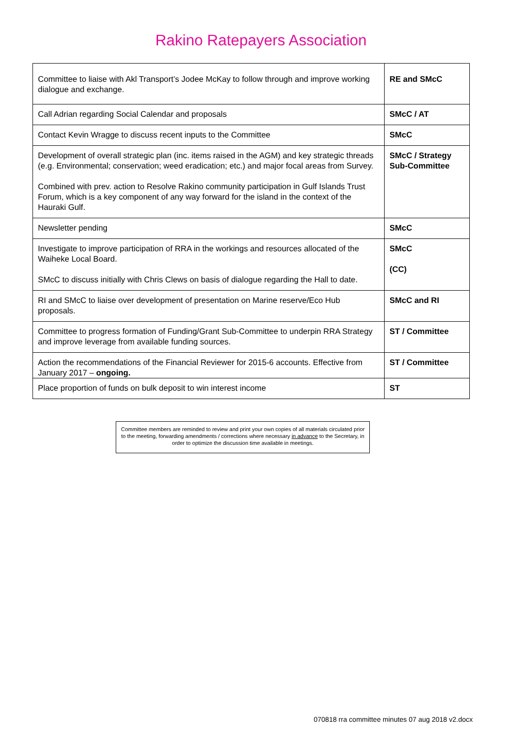Rakino Ratepayers Association
| Committee to liaise with Akl Transport’s Jodee McKay to follow through and improve working dialogue and exchange. | RE and SMcC |
| Call Adrian regarding Social Calendar and proposals | SMcC / AT |
| Contact Kevin Wragge to discuss recent inputs to the Committee | SMcC |
| Development of overall strategic plan (inc. items raised in the AGM) and key strategic threads (e.g. Environmental; conservation; weed eradication; etc.) and major focal areas from Survey. Combined with prev. action to Resolve Rakino community participation in Gulf Islands Trust Forum, which is a key component of any way forward for the island in the context of the Hauraki Gulf. | SMcC / Strategy Sub-Committee |
| Newsletter pending | SMcC |
| Investigate to improve participation of RRA in the workings and resources allocated of the Waiheke Local Board. SMcC to discuss initially with Chris Clews on basis of dialogue regarding the Hall to date. | SMcC (CC) |
| RI and SMcC to liaise over development of presentation on Marine reserve/Eco Hub proposals. | SMcC and RI |
| Committee to progress formation of Funding/Grant Sub-Committee to underpin RRA Strategy and improve leverage from available funding sources. | ST / Committee |
| Action the recommendations of the Financial Reviewer for 2015-6 accounts. Effective from January 2017 – ongoing. | ST / Committee |
| Place proportion of funds on bulk deposit to win interest income | ST |
Committee members are reminded to review and print your own copies of all materials circulated prior to the meeting, forwarding amendments / corrections where necessary in advance to the Secretary, in order to optimize the discussion time available in meetings.
070818 rra committee minutes 07 aug 2018 v2.docx